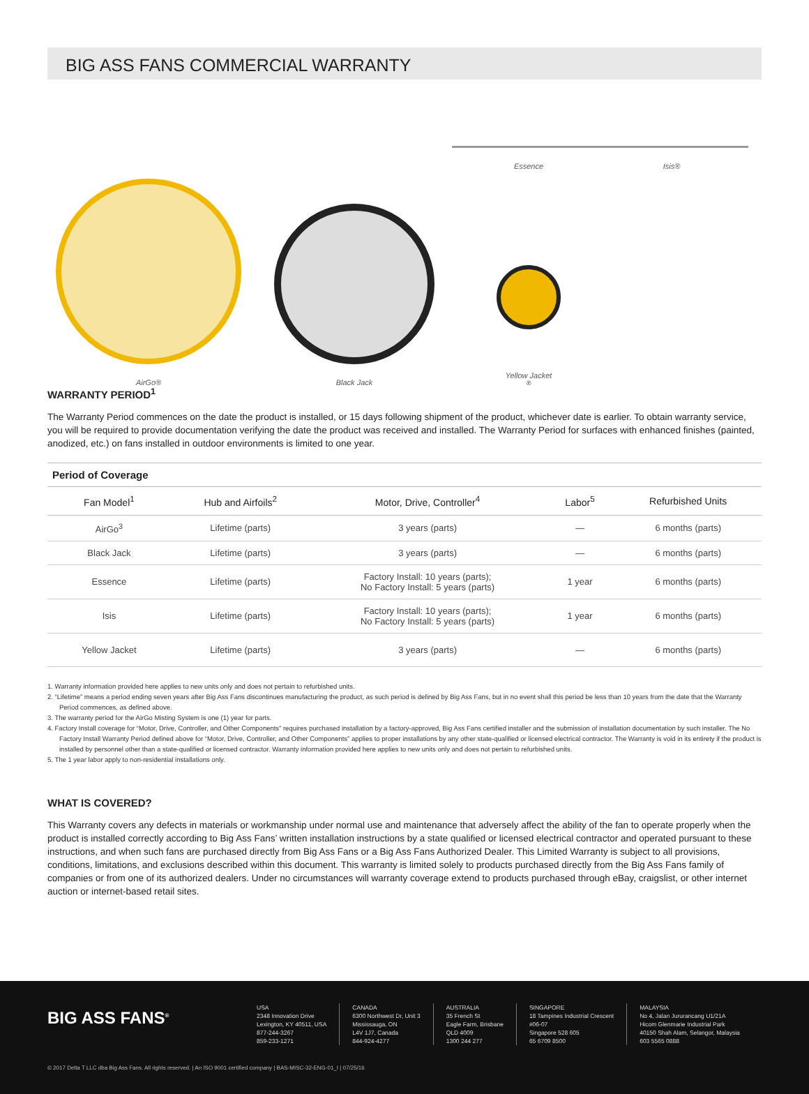BIG ASS FANS COMMERCIAL WARRANTY
AirGo®
Black Jack
Essence
Isis®
Yellow Jacket<sup>®</sup>
WARRANTY PERIOD<sup>1</sup>
The Warranty Period commences on the date the product is installed, or 15 days following shipment of the product, whichever date is earlier. To obtain warranty service, you will be required to provide documentation verifying the date the product was received and installed. The Warranty Period for surfaces with enhanced finishes (painted, anodized, etc.) on fans installed in outdoor environments is limited to one year.
Period of Coverage
| Fan Model<sup>1</sup> | Hub and Airfoils<sup>2</sup> | Motor, Drive, Controller<sup>4</sup> | Labor<sup>5</sup> | Refurbished Units |
| --- | --- | --- | --- | --- |
| AirGo<sup>3</sup> | Lifetime (parts) | 3 years (parts) | — | 6 months (parts) |
| Black Jack | Lifetime (parts) | 3 years (parts) | — | 6 months (parts) |
| Essence | Lifetime (parts) | Factory Install: 10 years (parts); No Factory Install: 5 years (parts) | 1 year | 6 months (parts) |
| Isis | Lifetime (parts) | Factory Install: 10 years (parts); No Factory Install: 5 years (parts) | 1 year | 6 months (parts) |
| Yellow Jacket | Lifetime (parts) | 3 years (parts) | — | 6 months (parts) |
1. Warranty information provided here applies to new units only and does not pertain to refurbished units.
2. “Lifetime” means a period ending seven years after Big Ass Fans discontinues manufacturing the product, as such period is defined by Big Ass Fans, but in no event shall this period be less than 10 years from the date that the Warranty Period commences, as defined above.
3. The warranty period for the AirGo Misting System is one (1) year for parts.
4. Factory Install coverage for “Motor, Drive, Controller, and Other Components” requires purchased installation by a factory-approved, Big Ass Fans certified installer and the submission of installation documentation by such installer. The No Factory Install Warranty Period defined above for “Motor, Drive, Controller, and Other Components” applies to proper installations by any other state-qualified or licensed electrical contractor. The Warranty is void in its entirety if the product is installed by personnel other than a state-qualified or licensed contractor. Warranty information provided here applies to new units only and does not pertain to refurbished units.
5. The 1 year labor apply to non-residential installations only.
WHAT IS COVERED?
This Warranty covers any defects in materials or workmanship under normal use and maintenance that adversely affect the ability of the fan to operate properly when the product is installed correctly according to Big Ass Fans’ written installation instructions by a state qualified or licensed electrical contractor and operated pursuant to these instructions, and when such fans are purchased directly from Big Ass Fans or a Big Ass Fans Authorized Dealer. This Limited Warranty is subject to all provisions, conditions, limitations, and exclusions described within this document. This warranty is limited solely to products purchased directly from the Big Ass Fans family of companies or from one of its authorized dealers. Under no circumstances will warranty coverage extend to products purchased through eBay, craigslist, or other internet auction or internet-based retail sites.
BIG ASS FANS<sup>®</sup>
USA
2348 Innovation Drive
Lexington, KY 40511, USA
877-244-3267
859-233-1271
CANADA
6300 Northwest Dr, Unit 3
Mississauga, ON
L4V 1J7, Canada
844-924-4277
AUSTRALIA
35 French St
Eagle Farm, Brisbane
QLD 4009
1300 244 277
SINGAPORE
18 Tampines Industrial Crescent
#06-07
Singapore 528 605
65 6709 8500
MALAYSIA
No 4, Jalan Jururancang U1/21A
Hicom Glenmarie Industrial Park
40150 Shah Alam, Selangor, Malaysia
603 5565 0888
© 2017 Delta T LLC dba Big Ass Fans. All rights reserved. | An ISO 9001 certified company | BAS-MISC-32-ENG-01_I | 07/25/16